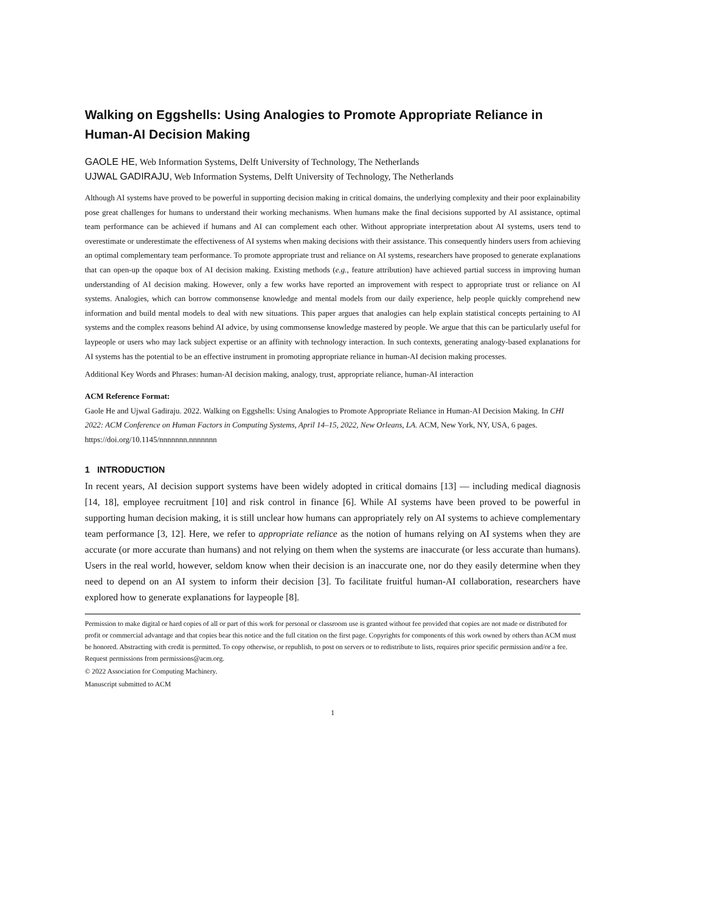Walking on Eggshells: Using Analogies to Promote Appropriate Reliance in Human-AI Decision Making
GAOLE HE, Web Information Systems, Delft University of Technology, The Netherlands
UJWAL GADIRAJU, Web Information Systems, Delft University of Technology, The Netherlands
Although AI systems have proved to be powerful in supporting decision making in critical domains, the underlying complexity and their poor explainability pose great challenges for humans to understand their working mechanisms. When humans make the final decisions supported by AI assistance, optimal team performance can be achieved if humans and AI can complement each other. Without appropriate interpretation about AI systems, users tend to overestimate or underestimate the effectiveness of AI systems when making decisions with their assistance. This consequently hinders users from achieving an optimal complementary team performance. To promote appropriate trust and reliance on AI systems, researchers have proposed to generate explanations that can open-up the opaque box of AI decision making. Existing methods (e.g., feature attribution) have achieved partial success in improving human understanding of AI decision making. However, only a few works have reported an improvement with respect to appropriate trust or reliance on AI systems. Analogies, which can borrow commonsense knowledge and mental models from our daily experience, help people quickly comprehend new information and build mental models to deal with new situations. This paper argues that analogies can help explain statistical concepts pertaining to AI systems and the complex reasons behind AI advice, by using commonsense knowledge mastered by people. We argue that this can be particularly useful for laypeople or users who may lack subject expertise or an affinity with technology interaction. In such contexts, generating analogy-based explanations for AI systems has the potential to be an effective instrument in promoting appropriate reliance in human-AI decision making processes.
Additional Key Words and Phrases: human-AI decision making, analogy, trust, appropriate reliance, human-AI interaction
ACM Reference Format:
Gaole He and Ujwal Gadiraju. 2022. Walking on Eggshells: Using Analogies to Promote Appropriate Reliance in Human-AI Decision Making. In CHI 2022: ACM Conference on Human Factors in Computing Systems, April 14–15, 2022, New Orleans, LA. ACM, New York, NY, USA, 6 pages. https://doi.org/10.1145/nnnnnnn.nnnnnnn
1 INTRODUCTION
In recent years, AI decision support systems have been widely adopted in critical domains [13] — including medical diagnosis [14, 18], employee recruitment [10] and risk control in finance [6]. While AI systems have been proved to be powerful in supporting human decision making, it is still unclear how humans can appropriately rely on AI systems to achieve complementary team performance [3, 12]. Here, we refer to appropriate reliance as the notion of humans relying on AI systems when they are accurate (or more accurate than humans) and not relying on them when the systems are inaccurate (or less accurate than humans). Users in the real world, however, seldom know when their decision is an inaccurate one, nor do they easily determine when they need to depend on an AI system to inform their decision [3]. To facilitate fruitful human-AI collaboration, researchers have explored how to generate explanations for laypeople [8].
Permission to make digital or hard copies of all or part of this work for personal or classroom use is granted without fee provided that copies are not made or distributed for profit or commercial advantage and that copies bear this notice and the full citation on the first page. Copyrights for components of this work owned by others than ACM must be honored. Abstracting with credit is permitted. To copy otherwise, or republish, to post on servers or to redistribute to lists, requires prior specific permission and/or a fee. Request permissions from permissions@acm.org.
© 2022 Association for Computing Machinery.
Manuscript submitted to ACM
1